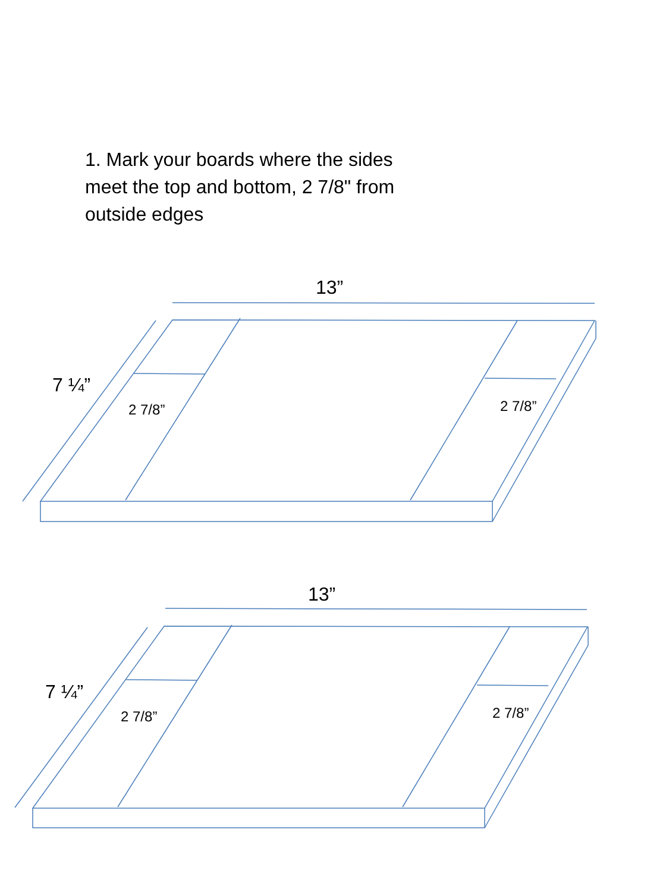1. Mark your boards where the sides meet the top and bottom, 2 7/8" from outside edges
13”
7 ¼”
2 7/8” 2 7/8”
13”
7 ¼”
2 7/8” 2 7/8”